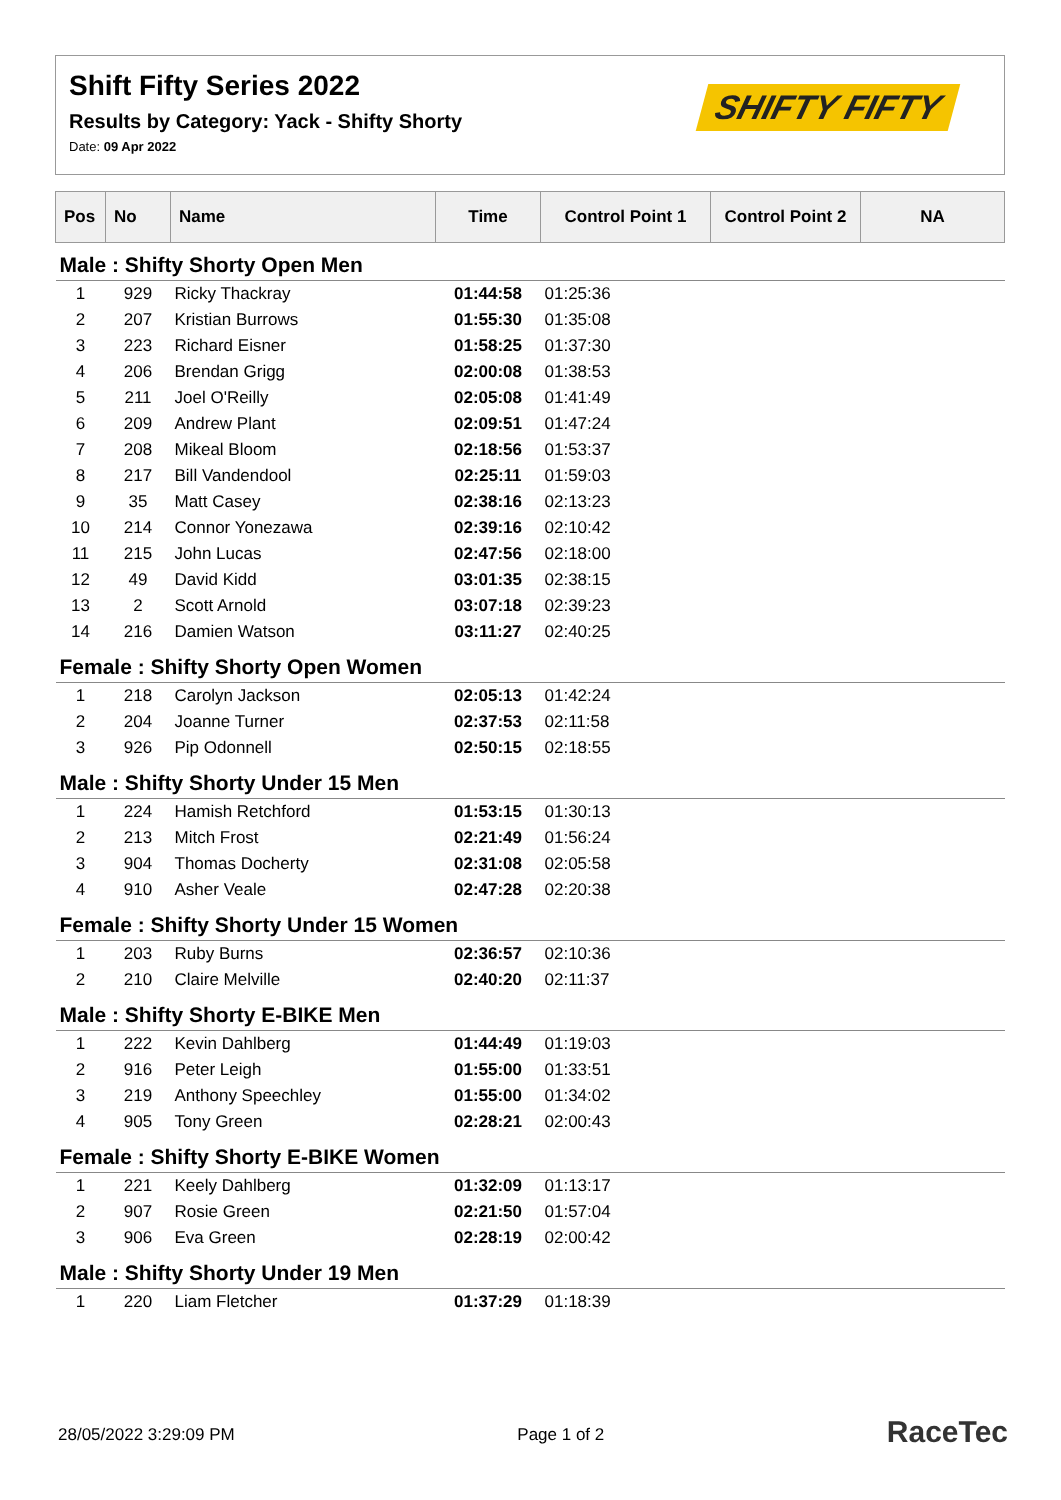Shift Fifty Series 2022
Results by Category: Yack - Shifty Shorty
Date: 09 Apr 2022
SHIFTY FIFTY
| Pos | No | Name | Time | Control Point 1 | Control Point 2 | NA |
| --- | --- | --- | --- | --- | --- | --- |
| Male : Shifty Shorty Open Men | | | | | | |
| 1 | 929 | Ricky Thackray | 01:44:58 | 01:25:36 | | |
| 2 | 207 | Kristian Burrows | 01:55:30 | 01:35:08 | | |
| 3 | 223 | Richard Eisner | 01:58:25 | 01:37:30 | | |
| 4 | 206 | Brendan Grigg | 02:00:08 | 01:38:53 | | |
| 5 | 211 | Joel O'Reilly | 02:05:08 | 01:41:49 | | |
| 6 | 209 | Andrew Plant | 02:09:51 | 01:47:24 | | |
| 7 | 208 | Mikeal Bloom | 02:18:56 | 01:53:37 | | |
| 8 | 217 | Bill Vandendool | 02:25:11 | 01:59:03 | | |
| 9 | 35 | Matt Casey | 02:38:16 | 02:13:23 | | |
| 10 | 214 | Connor Yonezawa | 02:39:16 | 02:10:42 | | |
| 11 | 215 | John Lucas | 02:47:56 | 02:18:00 | | |
| 12 | 49 | David Kidd | 03:01:35 | 02:38:15 | | |
| 13 | 2 | Scott Arnold | 03:07:18 | 02:39:23 | | |
| 14 | 216 | Damien Watson | 03:11:27 | 02:40:25 | | |
| Female : Shifty Shorty Open Women | | | | | | |
| 1 | 218 | Carolyn Jackson | 02:05:13 | 01:42:24 | | |
| 2 | 204 | Joanne Turner | 02:37:53 | 02:11:58 | | |
| 3 | 926 | Pip Odonnell | 02:50:15 | 02:18:55 | | |
| Male : Shifty Shorty Under 15 Men | | | | | | |
| 1 | 224 | Hamish Retchford | 01:53:15 | 01:30:13 | | |
| 2 | 213 | Mitch Frost | 02:21:49 | 01:56:24 | | |
| 3 | 904 | Thomas Docherty | 02:31:08 | 02:05:58 | | |
| 4 | 910 | Asher Veale | 02:47:28 | 02:20:38 | | |
| Female : Shifty Shorty Under 15 Women | | | | | | |
| 1 | 203 | Ruby Burns | 02:36:57 | 02:10:36 | | |
| 2 | 210 | Claire Melville | 02:40:20 | 02:11:37 | | |
| Male : Shifty Shorty E-BIKE Men | | | | | | |
| 1 | 222 | Kevin Dahlberg | 01:44:49 | 01:19:03 | | |
| 2 | 916 | Peter Leigh | 01:55:00 | 01:33:51 | | |
| 3 | 219 | Anthony Speechley | 01:55:00 | 01:34:02 | | |
| 4 | 905 | Tony Green | 02:28:21 | 02:00:43 | | |
| Female : Shifty Shorty E-BIKE Women | | | | | | |
| 1 | 221 | Keely Dahlberg | 01:32:09 | 01:13:17 | | |
| 2 | 907 | Rosie Green | 02:21:50 | 01:57:04 | | |
| 3 | 906 | Eva Green | 02:28:19 | 02:00:42 | | |
| Male : Shifty Shorty Under 19 Men | | | | | | |
| 1 | 220 | Liam Fletcher | 01:37:29 | 01:18:39 | | |
28/05/2022 3:29:09 PM Page 1 of 2 RaceTec